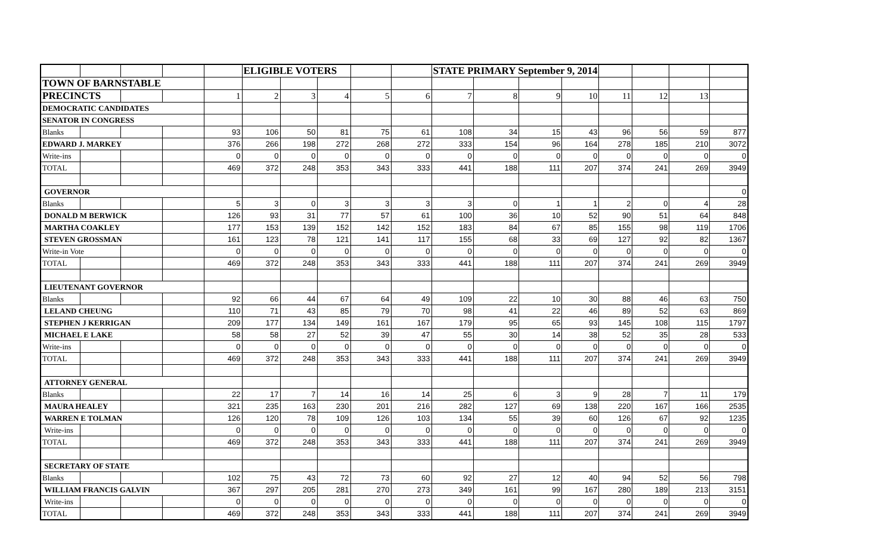| | | | | | ELIGIBLE VOTERS | | | | | STATE PRIMARY September 9, 2014 | | | | | | | |
| TOWN OF BARNSTABLE | | | | | | | | | | | | | | | | | |
| PRECINCTS | | | | 1 | 2 | 3 | 4 | 5 | 6 | 7 | 8 | 9 | 10 | 11 | 12 | 13 | |
| DEMOCRATIC CANDIDATES | | | | | | | | | | | | | | | | | |
| SENATOR IN CONGRESS | | | | | | | | | | | | | | | | | |
| Blanks | | | | 93 | 106 | 50 | 81 | 75 | 61 | 108 | 34 | 15 | 43 | 96 | 56 | 59 | 877 |
| EDWARD J. MARKEY | | | | 376 | 266 | 198 | 272 | 268 | 272 | 333 | 154 | 96 | 164 | 278 | 185 | 210 | 3072 |
| Write-ins | | | | 0 | 0 | 0 | 0 | 0 | 0 | 0 | 0 | 0 | 0 | 0 | 0 | 0 | 0 |
| TOTAL | | | | 469 | 372 | 248 | 353 | 343 | 333 | 441 | 188 | 111 | 207 | 374 | 241 | 269 | 3949 |
| GOVERNOR | | | | | | | | | | | | | | | | | 0 |
| Blanks | | | | 5 | 3 | 0 | 3 | 3 | 3 | 3 | 0 | 1 | 1 | 2 | 0 | 4 | 28 |
| DONALD M BERWICK | | | | 126 | 93 | 31 | 77 | 57 | 61 | 100 | 36 | 10 | 52 | 90 | 51 | 64 | 848 |
| MARTHA COAKLEY | | | | 177 | 153 | 139 | 152 | 142 | 152 | 183 | 84 | 67 | 85 | 155 | 98 | 119 | 1706 |
| STEVEN GROSSMAN | | | | 161 | 123 | 78 | 121 | 141 | 117 | 155 | 68 | 33 | 69 | 127 | 92 | 82 | 1367 |
| Write-in Vote | | | | 0 | 0 | 0 | 0 | 0 | 0 | 0 | 0 | 0 | 0 | 0 | 0 | 0 | 0 |
| TOTAL | | | | 469 | 372 | 248 | 353 | 343 | 333 | 441 | 188 | 111 | 207 | 374 | 241 | 269 | 3949 |
| LIEUTENANT GOVERNOR | | | | | | | | | | | | | | | | | |
| Blanks | | | | 92 | 66 | 44 | 67 | 64 | 49 | 109 | 22 | 10 | 30 | 88 | 46 | 63 | 750 |
| LELAND CHEUNG | | | | 110 | 71 | 43 | 85 | 79 | 70 | 98 | 41 | 22 | 46 | 89 | 52 | 63 | 869 |
| STEPHEN J KERRIGAN | | | | 209 | 177 | 134 | 149 | 161 | 167 | 179 | 95 | 65 | 93 | 145 | 108 | 115 | 1797 |
| MICHAEL E LAKE | | | | 58 | 58 | 27 | 52 | 39 | 47 | 55 | 30 | 14 | 38 | 52 | 35 | 28 | 533 |
| Write-ins | | | | 0 | 0 | 0 | 0 | 0 | 0 | 0 | 0 | 0 | 0 | 0 | 0 | 0 | 0 |
| TOTAL | | | | 469 | 372 | 248 | 353 | 343 | 333 | 441 | 188 | 111 | 207 | 374 | 241 | 269 | 3949 |
| ATTORNEY GENERAL | | | | | | | | | | | | | | | | | |
| Blanks | | | | 22 | 17 | 7 | 14 | 16 | 14 | 25 | 6 | 3 | 9 | 28 | 7 | 11 | 179 |
| MAURA HEALEY | | | | 321 | 235 | 163 | 230 | 201 | 216 | 282 | 127 | 69 | 138 | 220 | 167 | 166 | 2535 |
| WARREN E TOLMAN | | | | 126 | 120 | 78 | 109 | 126 | 103 | 134 | 55 | 39 | 60 | 126 | 67 | 92 | 1235 |
| Write-ins | | | | 0 | 0 | 0 | 0 | 0 | 0 | 0 | 0 | 0 | 0 | 0 | 0 | 0 | 0 |
| TOTAL | | | | 469 | 372 | 248 | 353 | 343 | 333 | 441 | 188 | 111 | 207 | 374 | 241 | 269 | 3949 |
| SECRETARY OF STATE | | | | | | | | | | | | | | | | | |
| Blanks | | | | 102 | 75 | 43 | 72 | 73 | 60 | 92 | 27 | 12 | 40 | 94 | 52 | 56 | 798 |
| WILLIAM FRANCIS GALVIN | | | | 367 | 297 | 205 | 281 | 270 | 273 | 349 | 161 | 99 | 167 | 280 | 189 | 213 | 3151 |
| Write-ins | | | | 0 | 0 | 0 | 0 | 0 | 0 | 0 | 0 | 0 | 0 | 0 | 0 | 0 | 0 |
| TOTAL | | | | 469 | 372 | 248 | 353 | 343 | 333 | 441 | 188 | 111 | 207 | 374 | 241 | 269 | 3949 |